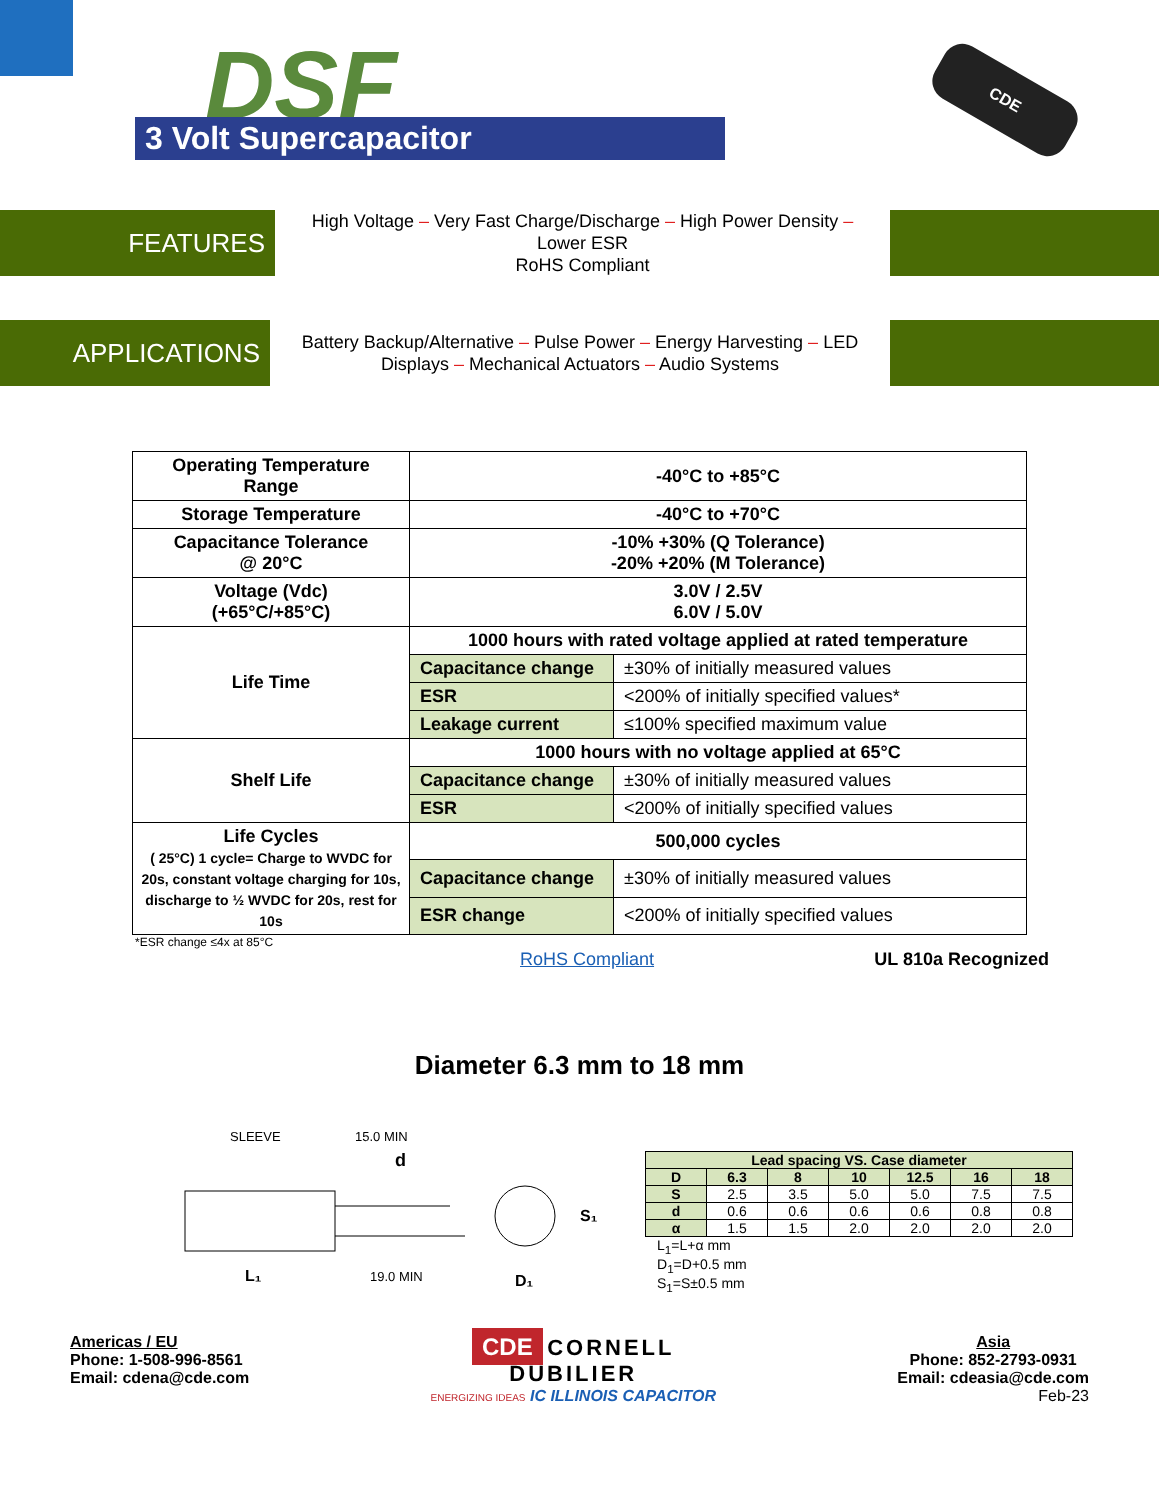DSF
3 Volt Supercapacitor
CDE
FEATURES
High Voltage – Very Fast Charge/Discharge – High Power Density –
Lower ESR
RoHS Compliant
APPLICATIONS
Battery Backup/Alternative – Pulse Power – Energy Harvesting – LED
Displays – Mechanical Actuators – Audio Systems
| Operating Temperature Range | -40°C to +85°C | |
| Storage Temperature | -40°C to +70°C | |
| Capacitance Tolerance @ 20°C | -10% +30% (Q Tolerance) -20% +20% (M Tolerance) | |
| Voltage (Vdc) (+65°C/+85°C) | 3.0V / 2.5V 6.0V / 5.0V | |
| Life Time | 1000 hours with rated voltage applied at rated temperature | |
| | Capacitance change | ±30% of initially measured values |
| | ESR | <200% of initially specified values* |
| | Leakage current | ≤100% specified maximum value |
| Shelf Life | 1000 hours with no voltage applied at 65°C | |
| | Capacitance change | ±30% of initially measured values |
| | ESR | <200% of initially specified values |
| Life Cycles ( 25°C) 1 cycle= Charge to WVDC for 20s, constant voltage charging for 10s, discharge to ½ WVDC for 20s, rest for 10s | 500,000 cycles | |
| | Capacitance change | ±30% of initially measured values |
| | ESR change | <200% of initially specified values |
*ESR change ≤4x at 85°C
RoHS Compliant UL 810a Recognized
Diameter 6.3 mm to 18 mm
SLEEVE
15.0 MIN
d
L₁
19.0 MIN
D₁
S₁
| Lead spacing VS. Case diameter | | | | | | |
| --- | --- | --- | --- | --- | --- | --- |
| D | 6.3 | 8 | 10 | 12.5 | 16 | 18 |
| S | 2.5 | 3.5 | 5.0 | 5.0 | 7.5 | 7.5 |
| d | 0.6 | 0.6 | 0.6 | 0.6 | 0.8 | 0.8 |
| α | 1.5 | 1.5 | 2.0 | 2.0 | 2.0 | 2.0 |
L<sub>1</sub>=L+α mm
D<sub>1</sub>=D+0.5 mm
S<sub>1</sub>=S±0.5 mm
Americas / EU
Phone: 1-508-996-8561
Email: cdena@cde.com
CDE CORNELL
DUBILIER
ENERGIZING IDEAS IC ILLINOIS CAPACITOR
Asia
Phone: 852-2793-0931
Email: cdeasia@cde.com
Feb-23